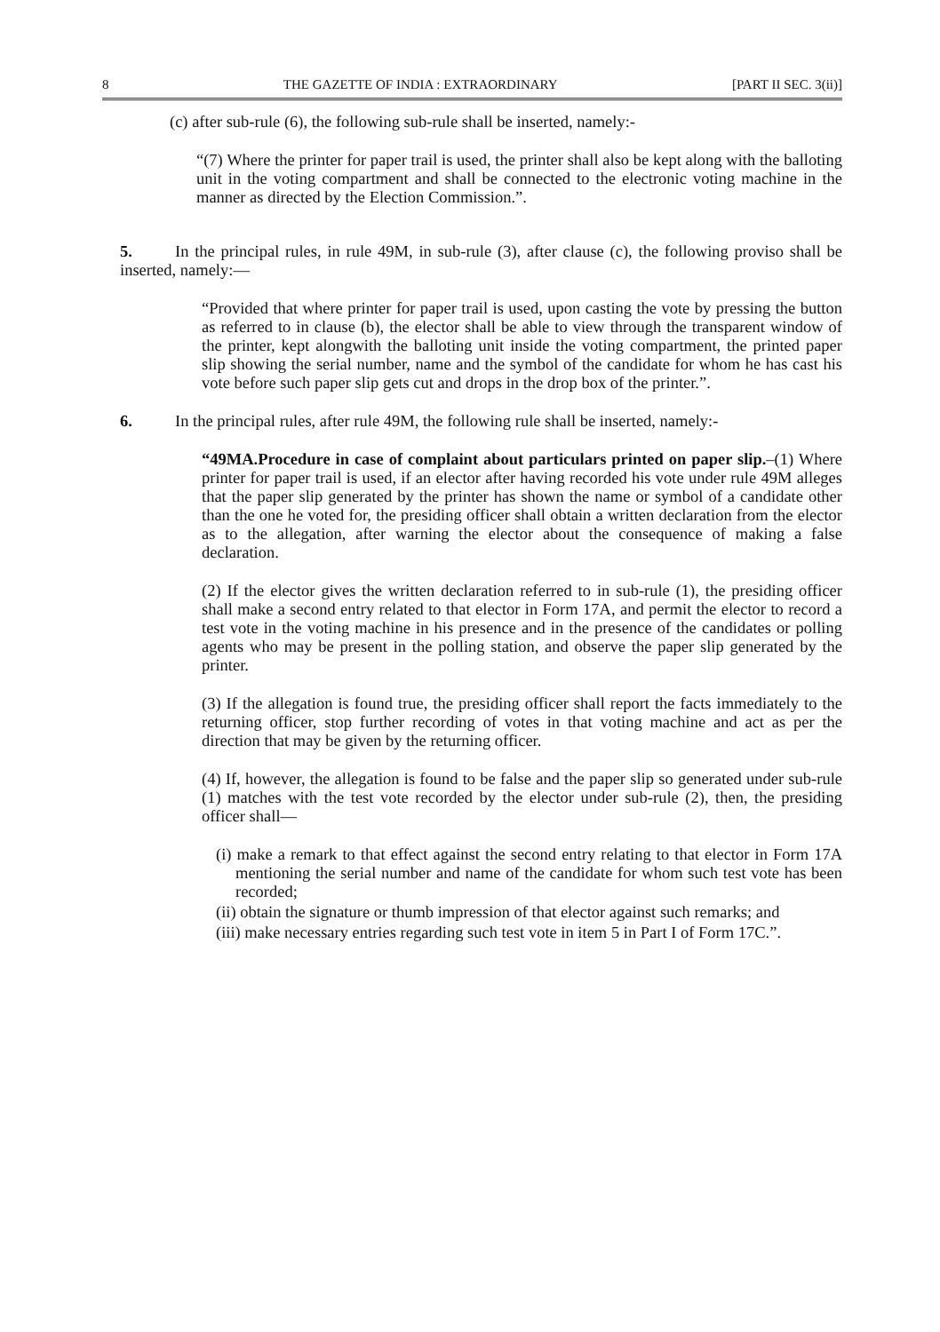8 THE GAZETTE OF INDIA : EXTRAORDINARY [PART II SEC. 3(ii)]
(c) after sub-rule (6), the following sub-rule shall be inserted, namely:-
“(7) Where the printer for paper trail is used, the printer shall also be kept along with the balloting unit in the voting compartment and shall be connected to the electronic voting machine in the manner as directed by the Election Commission.”.
5. In the principal rules, in rule 49M, in sub-rule (3), after clause (c), the following proviso shall be inserted, namely:—
“Provided that where printer for paper trail is used, upon casting the vote by pressing the button as referred to in clause (b), the elector shall be able to view through the transparent window of the printer, kept alongwith the balloting unit inside the voting compartment, the printed paper slip showing the serial number, name and the symbol of the candidate for whom he has cast his vote before such paper slip gets cut and drops in the drop box of the printer.”.
6. In the principal rules, after rule 49M, the following rule shall be inserted, namely:-
“49MA.Procedure in case of complaint about particulars printed on paper slip.–(1) Where printer for paper trail is used, if an elector after having recorded his vote under rule 49M alleges that the paper slip generated by the printer has shown the name or symbol of a candidate other than the one he voted for, the presiding officer shall obtain a written declaration from the elector as to the allegation, after warning the elector about the consequence of making a false declaration.
(2) If the elector gives the written declaration referred to in sub-rule (1), the presiding officer shall make a second entry related to that elector in Form 17A, and permit the elector to record a test vote in the voting machine in his presence and in the presence of the candidates or polling agents who may be present in the polling station, and observe the paper slip generated by the printer.
(3) If the allegation is found true, the presiding officer shall report the facts immediately to the returning officer, stop further recording of votes in that voting machine and act as per the direction that may be given by the returning officer.
(4) If, however, the allegation is found to be false and the paper slip so generated under sub-rule (1) matches with the test vote recorded by the elector under sub-rule (2), then, the presiding officer shall—
(i) make a remark to that effect against the second entry relating to that elector in Form 17A mentioning the serial number and name of the candidate for whom such test vote has been recorded;
(ii) obtain the signature or thumb impression of that elector against such remarks; and
(iii) make necessary entries regarding such test vote in item 5 in Part I of Form 17C.”.